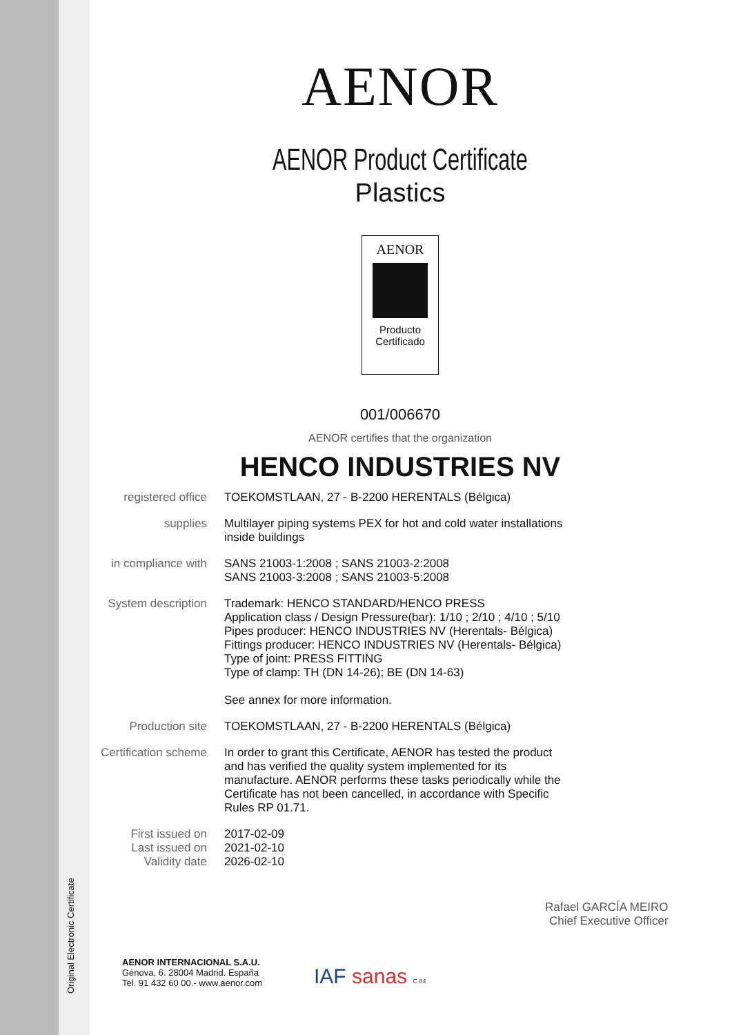AENOR
AENOR Product Certificate
Plastics
AENOR
Producto
Certificado
001/006670
AENOR certifies that the organization
HENCO INDUSTRIES NV
registered office
TOEKOMSTLAAN, 27 - B-2200 HERENTALS (Bélgica)
supplies Multilayer piping systems PEX for hot and cold water installations inside buildings
in compliance with
SANS 21003-1:2008 ; SANS 21003-2:2008
SANS 21003-3:2008 ; SANS 21003-5:2008
System description
Trademark: HENCO STANDARD/HENCO PRESS
Application class / Design Pressure(bar): 1/10 ; 2/10 ; 4/10 ; 5/10
Pipes producer: HENCO INDUSTRIES NV (Herentals- Bélgica)
Fittings producer: HENCO INDUSTRIES NV (Herentals- Bélgica)
Type of joint: PRESS FITTING
Type of clamp: TH (DN 14-26); BE (DN 14-63)
See annex for more information.
Production site TOEKOMSTLAAN, 27 - B-2200 HERENTALS (Bélgica)
Certification scheme
In order to grant this Certificate, AENOR has tested the product and has verified the quality system implemented for its manufacture. AENOR performs these tasks periodically while the Certificate has not been cancelled, in accordance with Specific Rules RP 01.71.
First issued on
Last issued on
Validity date
2017-02-09
2021-02-10
2026-02-10
Rafael GARCÍA MEIRO
Chief Executive Officer
Original Electronic Certificate
AENOR INTERNACIONAL S.A.U.
Génova, 6. 28004 Madrid. España
Tel. 91 432 60 00.- www.aenor.com
IAF sanas C 84